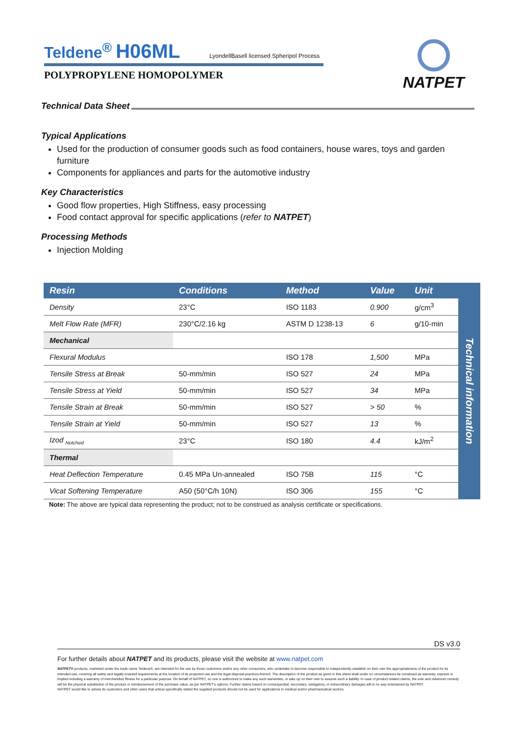Teldene<sup>®</sup> H06ML LyondellBasell licensed Spheripol Process
POLYPROPYLENE HOMOPOLYMER
NATPET
Technical Data Sheet
Typical Applications
Used for the production of consumer goods such as food containers, house wares, toys and garden furniture
Components for appliances and parts for the automotive industry
Key Characteristics
Good flow properties, High Stiffness, easy processing
Food contact approval for specific applications (refer to NATPET)
Processing Methods
Injection Molding
| Resin | Conditions | Method | Value | Unit |
| --- | --- | --- | --- | --- |
| Density | 23°C | ISO 1183 | 0.900 | g/cm<sup>3</sup> |
| Melt Flow Rate (MFR) | 230°C/2.16 kg | ASTM D 1238-13 | 6 | g/10-min |
| Mechanical | | | | |
| Flexural Modulus | | ISO 178 | 1,500 | MPa |
| Tensile Stress at Break | 50-mm/min | ISO 527 | 24 | MPa |
| Tensile Stress at Yield | 50-mm/min | ISO 527 | 34 | MPa |
| Tensile Strain at Break | 50-mm/min | ISO 527 | > 50 | % |
| Tensile Strain at Yield | 50-mm/min | ISO 527 | 13 | % |
| Izod <sub>Notched</sub> | 23°C | ISO 180 | 4.4 | kJ/m<sup>2</sup> |
| Thermal | | | | |
| Heat Deflection Temperature | 0.45 MPa Un-annealed | ISO 75B | 115 | °C |
| Vicat Softening Temperature | A50 (50°C/h 10N) | ISO 306 | 155 | °C |
Technical information
Note: The above are typical data representing the product; not to be construed as analysis certificate or specifications.
DS v3.0
For further details about NATPET and its products, please visit the website at www.natpet.com
NATPET® products, marketed under the trade name Teldene®, are intended for the use by those customers and/or any other consumers, who undertake to become responsible to independently establish on their own the appropriateness of the product for its intended use, covering all safety and legally enacted requirements at the location of its projected use and the legal disposal practices thereof. The description of the product as given in this sheet shall under no circumstances be construed as warranty, express or implied including a warranty of merchandize fitness for a particular purpose. On behalf of NATPET, no one is authorized to make any such warranties, or take up on their own to assume such a liability. In case of product related claims, the sole and maximum remedy will be the physical substitution of the product or reimbursement of the purchase value, as per NATPET's options. Further claims based on consequential, secondary, castigatory, or extraordinary damages will in no way entertained by NATPET.
NATPET would like to advise its customers and other users that unless specifically stated the supplied products should not be used for applications in medical and/or pharmaceutical sectors.